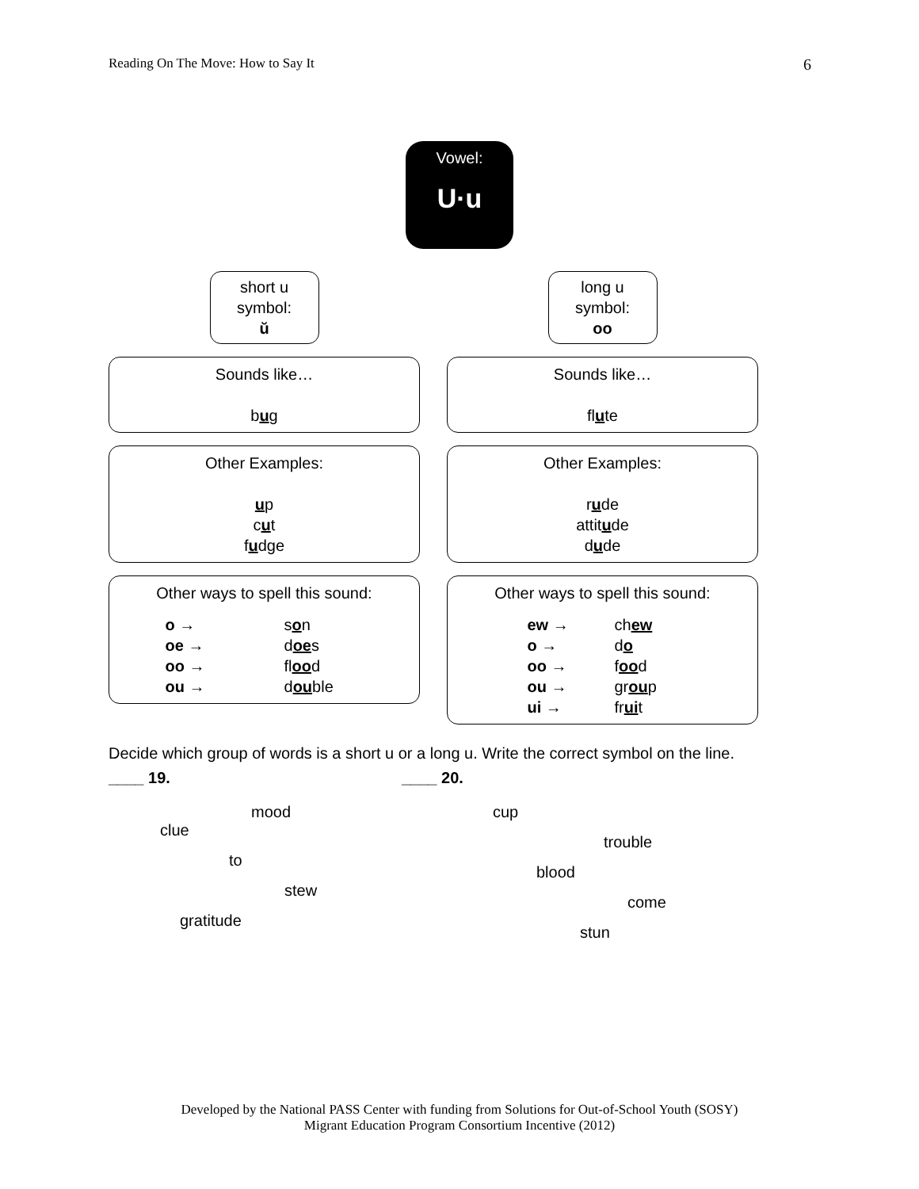Reading On The Move: How to Say It 6
Vowel:
U·u
short u
symbol:
ŭ
Sounds like…
bug
Other Examples:
up
cut
fudge
Other ways to spell this sound:
o → son oe → does oo → flood ou → double
long u
symbol:
oo
Sounds like…
flute
Other Examples:
rude
attitude
dude
Other ways to spell this sound:
ew → chew o → do oo → food ou → group ui → fruit
Decide which group of words is a short u or a long u. Write the correct symbol on the line.
____ 19.
mood
clue
to
stew
gratitude
____ 20.
cup
trouble
blood
come
stun
Developed by the National PASS Center with funding from Solutions for Out-of-School Youth (SOSY)
Migrant Education Program Consortium Incentive (2012)